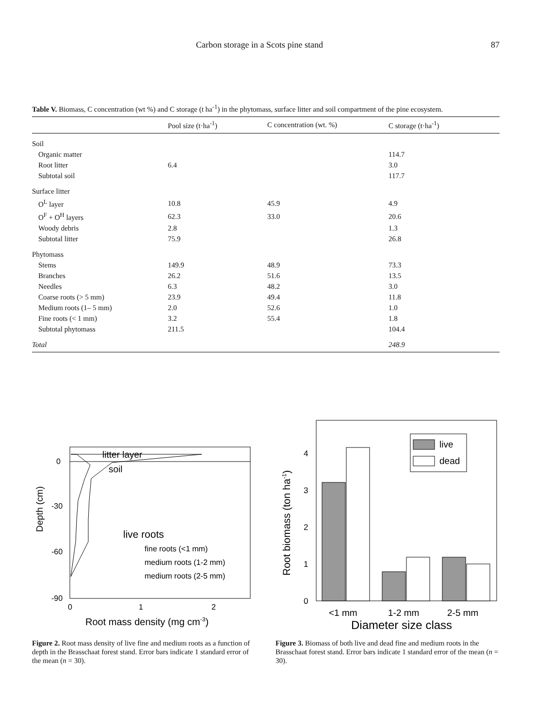Carbon storage in a Scots pine stand 87
Table V. Biomass, C concentration (wt %) and C storage (t ha<sup>-1</sup>) in the phytomass, surface litter and soil compartment of the pine ecosystem.
| | Pool size (t·ha<sup>-1</sup>) | C concentration (wt. %) | C storage (t·ha<sup>-1</sup>) |
| --- | --- | --- | --- |
| Soil | | | |
| Organic matter | | | 114.7 |
| Root litter | 6.4 | | 3.0 |
| Subtotal soil | | | 117.7 |
| Surface litter | | | |
| O<sup>L</sup> layer | 10.8 | 45.9 | 4.9 |
| O<sup>F</sup> + O<sup>H</sup> layers | 62.3 | 33.0 | 20.6 |
| Woody debris | 2.8 | | 1.3 |
| Subtotal litter | 75.9 | | 26.8 |
| Phytomass | | | |
| Stems | 149.9 | 48.9 | 73.3 |
| Branches | 26.2 | 51.6 | 13.5 |
| Needles | 6.3 | 48.2 | 3.0 |
| Coarse roots (> 5 mm) | 23.9 | 49.4 | 11.8 |
| Medium roots (1– 5 mm) | 2.0 | 52.6 | 1.0 |
| Fine roots (< 1 mm) | 3.2 | 55.4 | 1.8 |
| Subtotal phytomass | 211.5 | | 104.4 |
| Total | | | 248.9 |
litter layer
soil
live roots
fine roots (<1 mm)
medium roots (1-2 mm)
medium roots (2-5 mm)
0
-30
-60
-90
0
1
2
Depth (cm)
Root mass density (mg cm-3)
Figure 2. Root mass density of live fine and medium roots as a function of depth in the Brasschaat forest stand. Error bars indicate 1 standard error of the mean (n = 30).
live
dead
4
3
2
1
0
Root biomass (ton ha-1)
<1 mm
1-2 mm
2-5 mm
Diameter size class
Figure 3. Biomass of both live and dead fine and medium roots in the Brasschaat forest stand. Error bars indicate 1 standard error of the mean (n = 30).